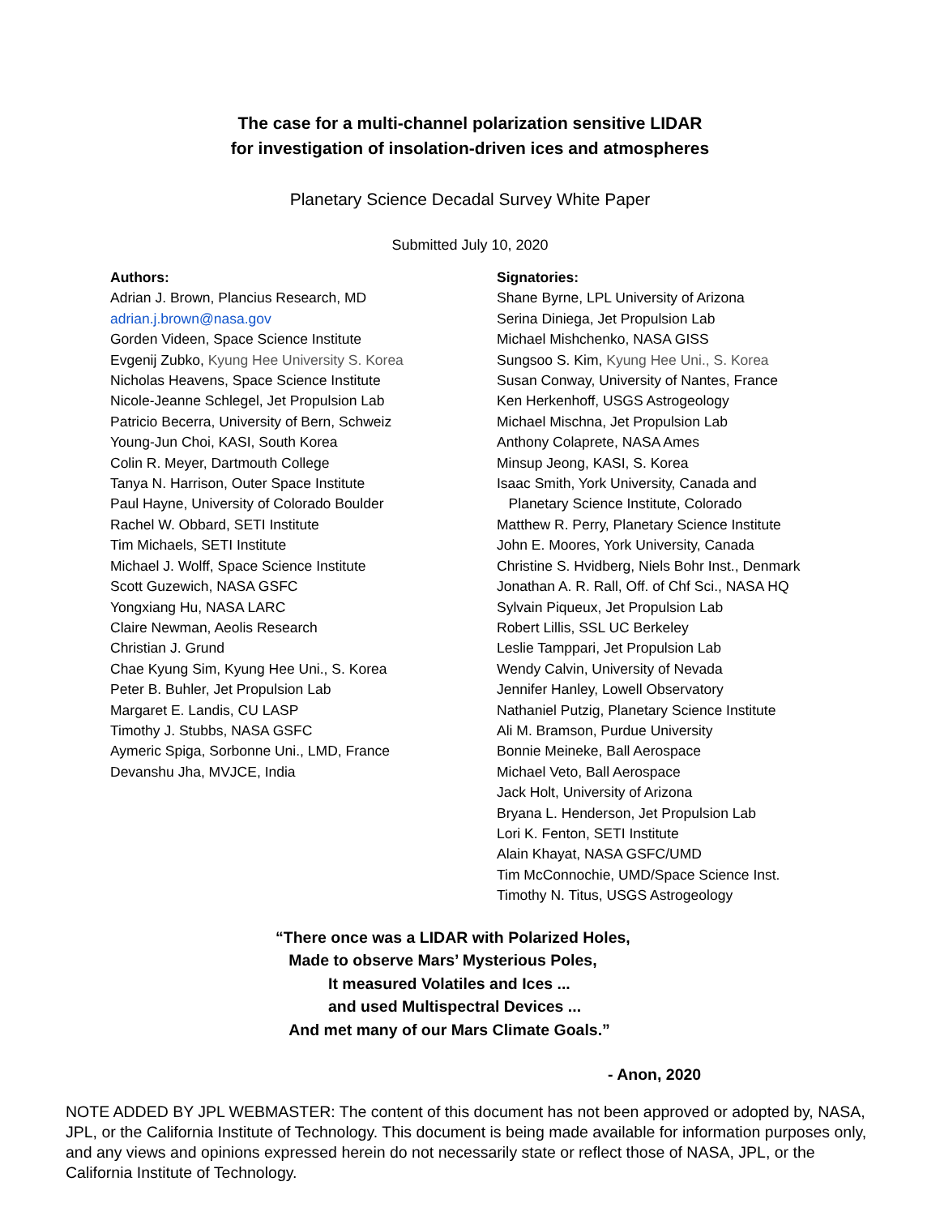The case for a multi-channel polarization sensitive LIDAR
for investigation of insolation-driven ices and atmospheres
Planetary Science Decadal Survey White Paper
Submitted July 10, 2020
Authors:
Adrian J. Brown, Plancius Research, MD
adrian.j.brown@nasa.gov
Gorden Videen, Space Science Institute
Evgenij Zubko, Kyung Hee University S. Korea
Nicholas Heavens, Space Science Institute
Nicole-Jeanne Schlegel, Jet Propulsion Lab
Patricio Becerra, University of Bern, Schweiz
Young-Jun Choi, KASI, South Korea
Colin R. Meyer, Dartmouth College
Tanya N. Harrison, Outer Space Institute
Paul Hayne, University of Colorado Boulder
Rachel W. Obbard, SETI Institute
Tim Michaels, SETI Institute
Michael J. Wolff, Space Science Institute
Scott Guzewich, NASA GSFC
Yongxiang Hu, NASA LARC
Claire Newman, Aeolis Research
Christian J. Grund
Chae Kyung Sim, Kyung Hee Uni., S. Korea
Peter B. Buhler, Jet Propulsion Lab
Margaret E. Landis, CU LASP
Timothy J. Stubbs, NASA GSFC
Aymeric Spiga, Sorbonne Uni., LMD, France
Devanshu Jha, MVJCE, India
Signatories:
Shane Byrne, LPL University of Arizona
Serina Diniega, Jet Propulsion Lab
Michael Mishchenko, NASA GISS
Sungsoo S. Kim, Kyung Hee Uni., S. Korea
Susan Conway, University of Nantes, France
Ken Herkenhoff, USGS Astrogeology
Michael Mischna, Jet Propulsion Lab
Anthony Colaprete, NASA Ames
Minsup Jeong, KASI, S. Korea
Isaac Smith, York University, Canada and
Planetary Science Institute, Colorado
Matthew R. Perry, Planetary Science Institute
John E. Moores, York University, Canada
Christine S. Hvidberg, Niels Bohr Inst., Denmark
Jonathan A. R. Rall, Off. of Chf Sci., NASA HQ
Sylvain Piqueux, Jet Propulsion Lab
Robert Lillis, SSL UC Berkeley
Leslie Tamppari, Jet Propulsion Lab
Wendy Calvin, University of Nevada
Jennifer Hanley, Lowell Observatory
Nathaniel Putzig, Planetary Science Institute
Ali M. Bramson, Purdue University
Bonnie Meineke, Ball Aerospace
Michael Veto, Ball Aerospace
Jack Holt, University of Arizona
Bryana L. Henderson, Jet Propulsion Lab
Lori K. Fenton, SETI Institute
Alain Khayat, NASA GSFC/UMD
Tim McConnochie, UMD/Space Science Inst.
Timothy N. Titus, USGS Astrogeology
“There once was a LIDAR with Polarized Holes,
Made to observe Mars’ Mysterious Poles,
It measured Volatiles and Ices ...
and used Multispectral Devices ...
And met many of our Mars Climate Goals.”
- Anon, 2020
NOTE ADDED BY JPL WEBMASTER: The content of this document has not been approved or adopted by, NASA, JPL, or the California Institute of Technology. This document is being made available for information purposes only, and any views and opinions expressed herein do not necessarily state or reflect those of NASA, JPL, or the California Institute of Technology.